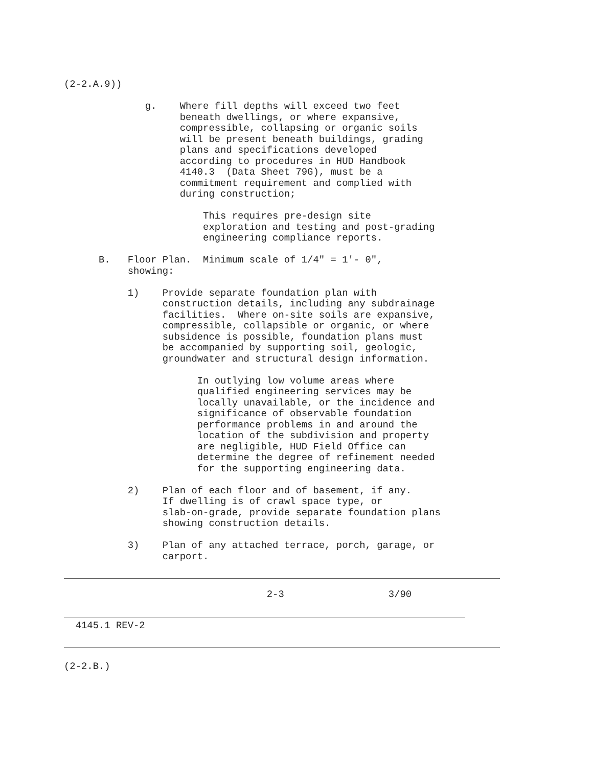(2-2.A.9))

              g.    Where fill depths will exceed two feet
                    beneath dwellings, or where expansive,
                    compressible, collapsing or organic soils
                    will be present beneath buildings, grading
                    plans and specifications developed
                    according to procedures in HUD Handbook
                    4140.3  (Data Sheet 79G), must be a
                    commitment requirement and complied with
                    during construction;

                        This requires pre-design site
                        exploration and testing and post-grading
                        engineering compliance reports.

      B.   Floor Plan.  Minimum scale of 1/4" = 1'- 0",
           showing:

           1)    Provide separate foundation plan with
                 construction details, including any subdrainage
                 facilities.  Where on-site soils are expansive,
                 compressible, collapsible or organic, or where
                 subsidence is possible, foundation plans must
                 be accompanied by supporting soil, geologic,
                 groundwater and structural design information.

                       In outlying low volume areas where
                       qualified engineering services may be
                       locally unavailable, or the incidence and
                       significance of observable foundation
                       performance problems in and around the
                       location of the subdivision and property
                       are negligible, HUD Field Office can
                       determine the degree of refinement needed
                       for the supporting engineering data.

           2)    Plan of each floor and of basement, if any.
                 If dwelling is of crawl space type, or
                 slab-on-grade, provide separate foundation plans
                 showing construction details.

           3)    Plan of any attached terrace, porch, garage, or
                 carport.
                                   2-3                  3/90
  4145.1 REV-2
(2-2.B.)